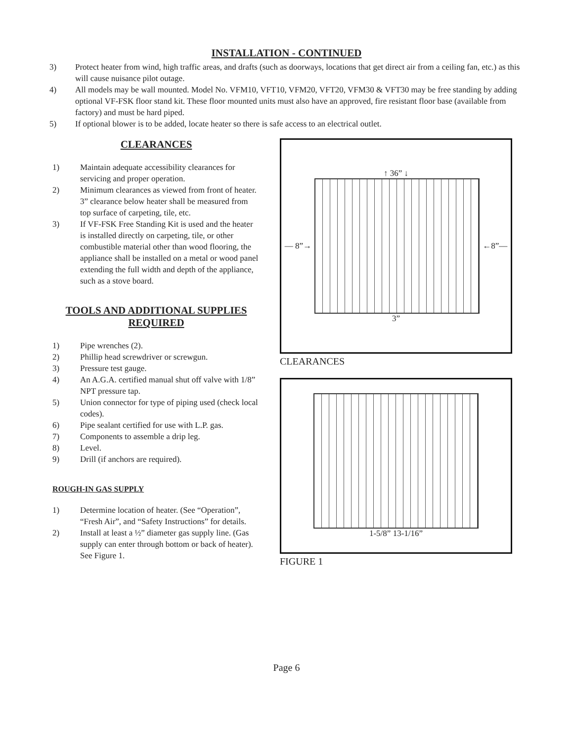INSTALLATION - CONTINUED
3) Protect heater from wind, high traffic areas, and drafts (such as doorways, locations that get direct air from a ceiling fan, etc.) as this will cause nuisance pilot outage.
4) All models may be wall mounted. Model No. VFM10, VFT10, VFM20, VFT20, VFM30 & VFT30 may be free standing by adding optional VF-FSK floor stand kit. These floor mounted units must also have an approved, fire resistant floor base (available from factory) and must be hard piped.
5) If optional blower is to be added, locate heater so there is safe access to an electrical outlet.
CLEARANCES
1) Maintain adequate accessibility clearances for servicing and proper operation.
2) Minimum clearances as viewed from front of heater. 3” clearance below heater shall be measured from top surface of carpeting, tile, etc.
3) If VF-FSK Free Standing Kit is used and the heater is installed directly on carpeting, tile, or other combustible material other than wood flooring, the appliance shall be installed on a metal or wood panel extending the full width and depth of the appliance, such as a stove board.
TOOLS AND ADDITIONAL SUPPLIES REQUIRED
1) Pipe wrenches (2).
2) Phillip head screwdriver or screwgun.
3) Pressure test gauge.
4) An A.G.A. certified manual shut off valve with 1/8” NPT pressure tap.
5) Union connector for type of piping used (check local codes).
6) Pipe sealant certified for use with L.P. gas.
7) Components to assemble a drip leg.
8) Level.
9) Drill (if anchors are required).
ROUGH-IN GAS SUPPLY
1) Determine location of heater. (See “Operation”, “Fresh Air”, and “Safety Instructions” for details.
2) Install at least a ½” diameter gas supply line. (Gas supply can enter through bottom or back of heater). See Figure 1.
↑ 36” ↓
— 8”→ ←8”—
3”
CLEARANCES
1-5/8” 13-1/16”
FIGURE 1
Page 6